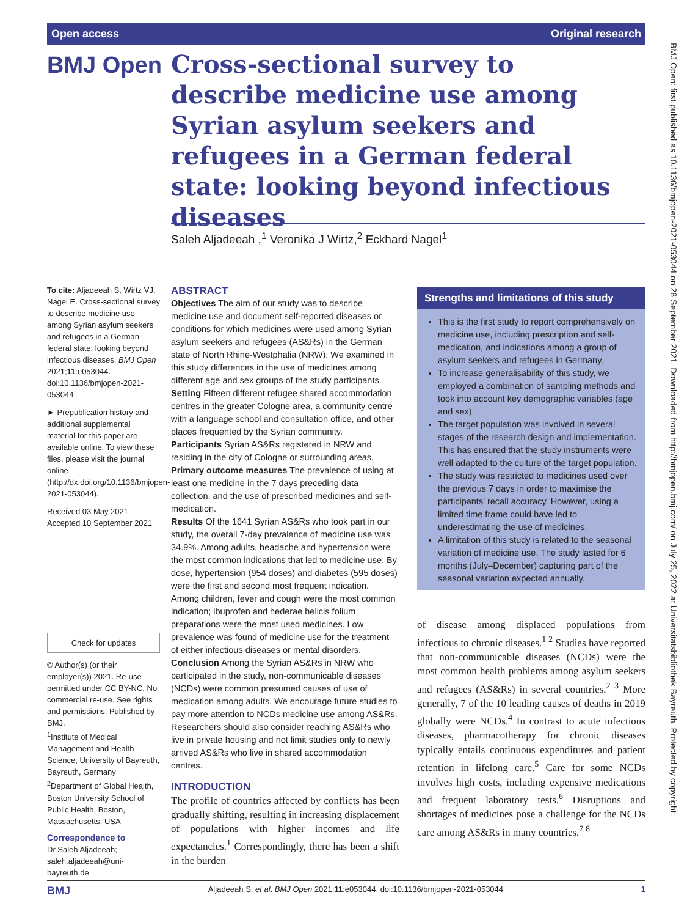Open access Original research
BMJ Open
Cross-sectional survey to describe medicine use among Syrian asylum seekers and refugees in a German federal state: looking beyond infectious diseases
Saleh Aljadeeah ,<sup>1</sup> Veronika J Wirtz,<sup>2</sup> Eckhard Nagel<sup>1</sup>
To cite: Aljadeeah S, Wirtz VJ, Nagel E. Cross-sectional survey to describe medicine use among Syrian asylum seekers and refugees in a German federal state: looking beyond infectious diseases. BMJ Open 2021;11:e053044. doi:10.1136/bmjopen-2021-053044
► Prepublication history and additional supplemental material for this paper are available online. To view these files, please visit the journal online (http://dx.doi.org/10.1136/bmjopen-2021-053044).
Received 03 May 2021
Accepted 10 September 2021
Check for updates
© Author(s) (or their employer(s)) 2021. Re-use permitted under CC BY-NC. No commercial re-use. See rights and permissions. Published by BMJ.
<sup>1</sup> Institute of Medical Management and Health Science, University of Bayreuth, Bayreuth, Germany
<sup>2</sup> Department of Global Health, Boston University School of Public Health, Boston, Massachusetts, USA
Correspondence to
Dr Saleh Aljadeeah; saleh.aljadeeah@uni-bayreuth.de
ABSTRACT
Objectives The aim of our study was to describe medicine use and document self-reported diseases or conditions for which medicines were used among Syrian asylum seekers and refugees (AS&Rs) in the German state of North Rhine-Westphalia (NRW). We examined in this study differences in the use of medicines among different age and sex groups of the study participants.
Setting Fifteen different refugee shared accommodation centres in the greater Cologne area, a community centre with a language school and consultation office, and other places frequented by the Syrian community.
Participants Syrian AS&Rs registered in NRW and residing in the city of Cologne or surrounding areas.
Primary outcome measures The prevalence of using at least one medicine in the 7 days preceding data collection, and the use of prescribed medicines and self-medication.
Results Of the 1641 Syrian AS&Rs who took part in our study, the overall 7-day prevalence of medicine use was 34.9%. Among adults, headache and hypertension were the most common indications that led to medicine use. By dose, hypertension (954 doses) and diabetes (595 doses) were the first and second most frequent indication. Among children, fever and cough were the most common indication; ibuprofen and hederae helicis folium preparations were the most used medicines. Low prevalence was found of medicine use for the treatment of either infectious diseases or mental disorders.
Conclusion Among the Syrian AS&Rs in NRW who participated in the study, non-communicable diseases (NCDs) were common presumed causes of use of medication among adults. We encourage future studies to pay more attention to NCDs medicine use among AS&Rs. Researchers should also consider reaching AS&Rs who live in private housing and not limit studies only to newly arrived AS&Rs who live in shared accommodation centres.
Strengths and limitations of this study
This is the first study to report comprehensively on medicine use, including prescription and self-medication, and indications among a group of asylum seekers and refugees in Germany.
To increase generalisability of this study, we employed a combination of sampling methods and took into account key demographic variables (age and sex).
The target population was involved in several stages of the research design and implementation. This has ensured that the study instruments were well adapted to the culture of the target population.
The study was restricted to medicines used over the previous 7 days in order to maximise the participants' recall accuracy. However, using a limited time frame could have led to underestimating the use of medicines.
A limitation of this study is related to the seasonal variation of medicine use. The study lasted for 6 months (July–December) capturing part of the seasonal variation expected annually.
INTRODUCTION
The profile of countries affected by conflicts has been gradually shifting, resulting in increasing displacement of populations with higher incomes and life expectancies.<sup>1</sup> Correspondingly, there has been a shift in the burden
of disease among displaced populations from infectious to chronic diseases.<sup>1 2</sup> Studies have reported that non-communicable diseases (NCDs) were the most common health problems among asylum seekers and refugees (AS&Rs) in several countries.<sup>2 3</sup> More generally, 7 of the 10 leading causes of deaths in 2019 globally were NCDs.<sup>4</sup> In contrast to acute infectious diseases, pharmacotherapy for chronic diseases typically entails continuous expenditures and patient retention in lifelong care.<sup>5</sup> Care for some NCDs involves high costs, including expensive medications and frequent laboratory tests.<sup>6</sup> Disruptions and shortages of medicines pose a challenge for the NCDs care among AS&Rs in many countries.<sup>7 8</sup>
BMJ Open: first published as 10.1136/bmjopen-2021-053044 on 28 September 2021. Downloaded from http://bmjopen.bmj.com/ on July 25, 2022 at Universitatsbibliothek Bayreuth. Protected by copyright.
BMJ Aljadeeah S, et al. BMJ Open 2021;11:e053044. doi:10.1136/bmjopen-2021-053044 1